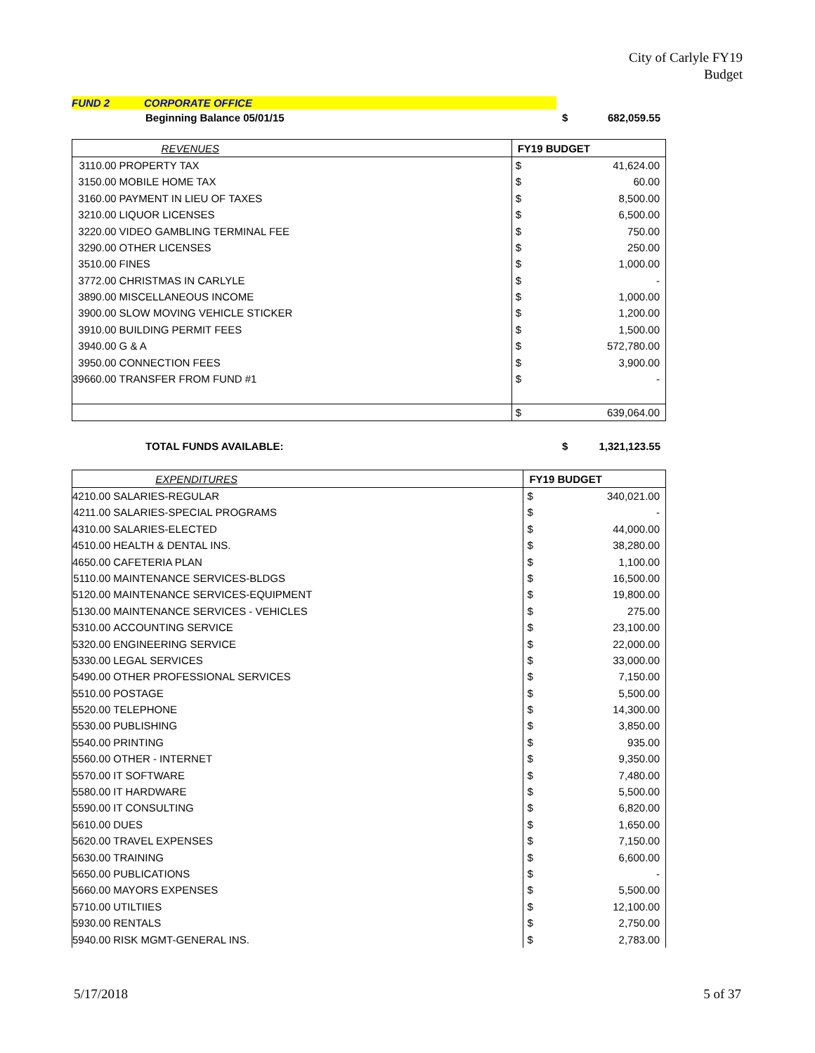City of Carlyle FY19
Budget
FUND 2 CORPORATE OFFICE
| Beginning Balance 05/01/15 | $ | 682,059.55 |
| | REVENUES | | FY19 BUDGET | |
| 3110.00 | PROPERTY TAX | | $ | 41,624.00 |
| 3150.00 | MOBILE HOME TAX | | $ | 60.00 |
| 3160.00 | PAYMENT IN LIEU OF TAXES | | $ | 8,500.00 |
| 3210.00 | LIQUOR LICENSES | | $ | 6,500.00 |
| 3220.00 | VIDEO GAMBLING TERMINAL FEE | | $ | 750.00 |
| 3290.00 | OTHER LICENSES | | $ | 250.00 |
| 3510.00 | FINES | | $ | 1,000.00 |
| 3772.00 | CHRISTMAS IN CARLYLE | | $ | - |
| 3890.00 | MISCELLANEOUS INCOME | | $ | 1,000.00 |
| 3900.00 | SLOW MOVING VEHICLE STICKER | | $ | 1,200.00 |
| 3910.00 | BUILDING PERMIT FEES | | $ | 1,500.00 |
| 3940.00 | G & A | | $ | 572,780.00 |
| 3950.00 | CONNECTION FEES | | $ | 3,900.00 |
| 39660.00 | TRANSFER FROM FUND #1 | | $ | - |
| | | | $ | 639,064.00 |
| TOTAL FUNDS AVAILABLE: | $ | 1,321,123.55 |
| | EXPENDITURES | | FY19 BUDGET | |
| 4210.00 | SALARIES-REGULAR | | $ | 340,021.00 |
| 4211.00 | SALARIES-SPECIAL PROGRAMS | | $ | - |
| 4310.00 | SALARIES-ELECTED | | $ | 44,000.00 |
| 4510.00 | HEALTH & DENTAL INS. | | $ | 38,280.00 |
| 4650.00 | CAFETERIA PLAN | | $ | 1,100.00 |
| 5110.00 | MAINTENANCE SERVICES-BLDGS | | $ | 16,500.00 |
| 5120.00 | MAINTENANCE SERVICES-EQUIPMENT | | $ | 19,800.00 |
| 5130.00 | MAINTENANCE SERVICES - VEHICLES | | $ | 275.00 |
| 5310.00 | ACCOUNTING SERVICE | | $ | 23,100.00 |
| 5320.00 | ENGINEERING SERVICE | | $ | 22,000.00 |
| 5330.00 | LEGAL SERVICES | | $ | 33,000.00 |
| 5490.00 | OTHER PROFESSIONAL SERVICES | | $ | 7,150.00 |
| 5510.00 | POSTAGE | | $ | 5,500.00 |
| 5520.00 | TELEPHONE | | $ | 14,300.00 |
| 5530.00 | PUBLISHING | | $ | 3,850.00 |
| 5540.00 | PRINTING | | $ | 935.00 |
| 5560.00 | OTHER - INTERNET | | $ | 9,350.00 |
| 5570.00 | IT SOFTWARE | | $ | 7,480.00 |
| 5580.00 | IT HARDWARE | | $ | 5,500.00 |
| 5590.00 | IT CONSULTING | | $ | 6,820.00 |
| 5610.00 | DUES | | $ | 1,650.00 |
| 5620.00 | TRAVEL EXPENSES | | $ | 7,150.00 |
| 5630.00 | TRAINING | | $ | 6,600.00 |
| 5650.00 | PUBLICATIONS | | $ | - |
| 5660.00 | MAYORS EXPENSES | | $ | 5,500.00 |
| 5710.00 | UTILTIIES | | $ | 12,100.00 |
| 5930.00 | RENTALS | | $ | 2,750.00 |
| 5940.00 | RISK MGMT-GENERAL INS. | | $ | 2,783.00 |
5/17/2018 5 of 37